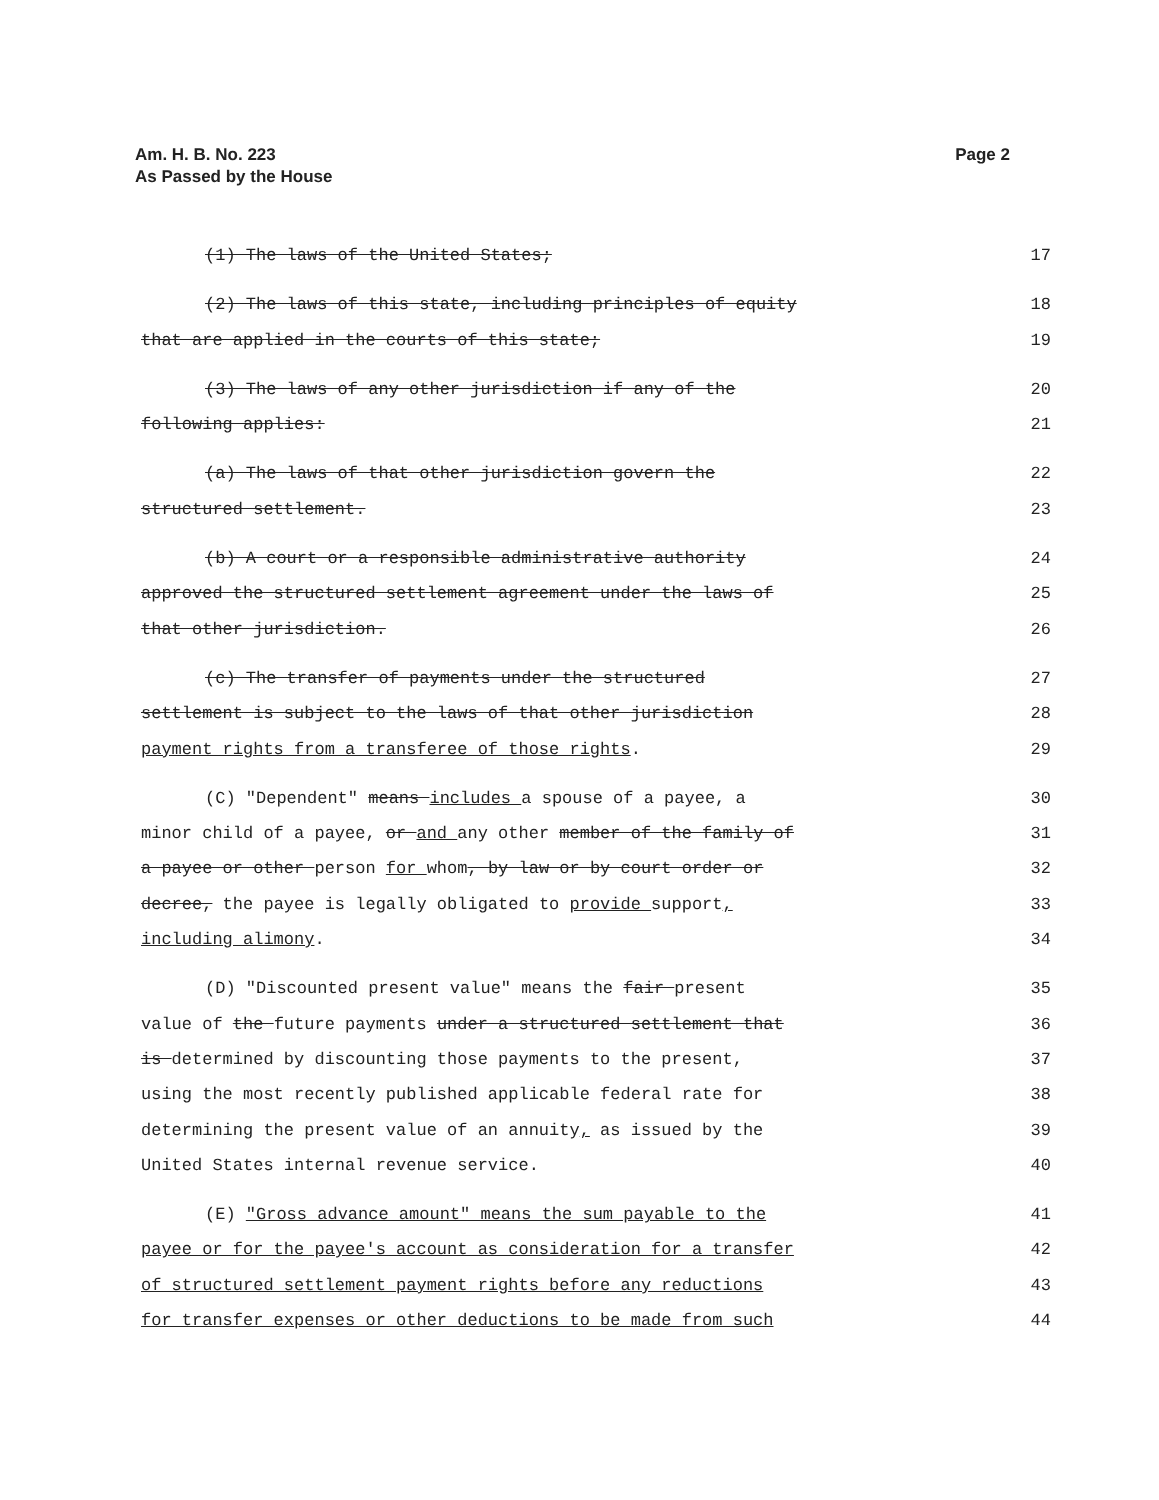Page 2 Am. H. B. No. 223
As Passed by the House
(1) The laws of the United States; 17
(2) The laws of this state, including principles of equity 18
that are applied in the courts of this state; 19
(3) The laws of any other jurisdiction if any of the 20
following applies: 21
(a) The laws of that other jurisdiction govern the 22
structured settlement. 23
(b) A court or a responsible administrative authority 24
approved the structured settlement agreement under the laws of 25
that other jurisdiction. 26
(c) The transfer of payments under the structured 27
settlement is subject to the laws of that other jurisdiction 28
payment rights from a transferee of those rights. 29
(C) "Dependent" means includes a spouse of a payee, a 30
minor child of a payee, or and any other member of the family of 31
a payee or other person for whom, by law or by court order or 32
decree, the payee is legally obligated to provide support, 33
including alimony. 34
(D) "Discounted present value" means the fair present 35
value of the future payments under a structured settlement that 36
is determined by discounting those payments to the present, 37
using the most recently published applicable federal rate for 38
determining the present value of an annuity, as issued by the 39
United States internal revenue service. 40
(E) "Gross advance amount" means the sum payable to the 41
payee or for the payee's account as consideration for a transfer 42
of structured settlement payment rights before any reductions 43
for transfer expenses or other deductions to be made from such 44